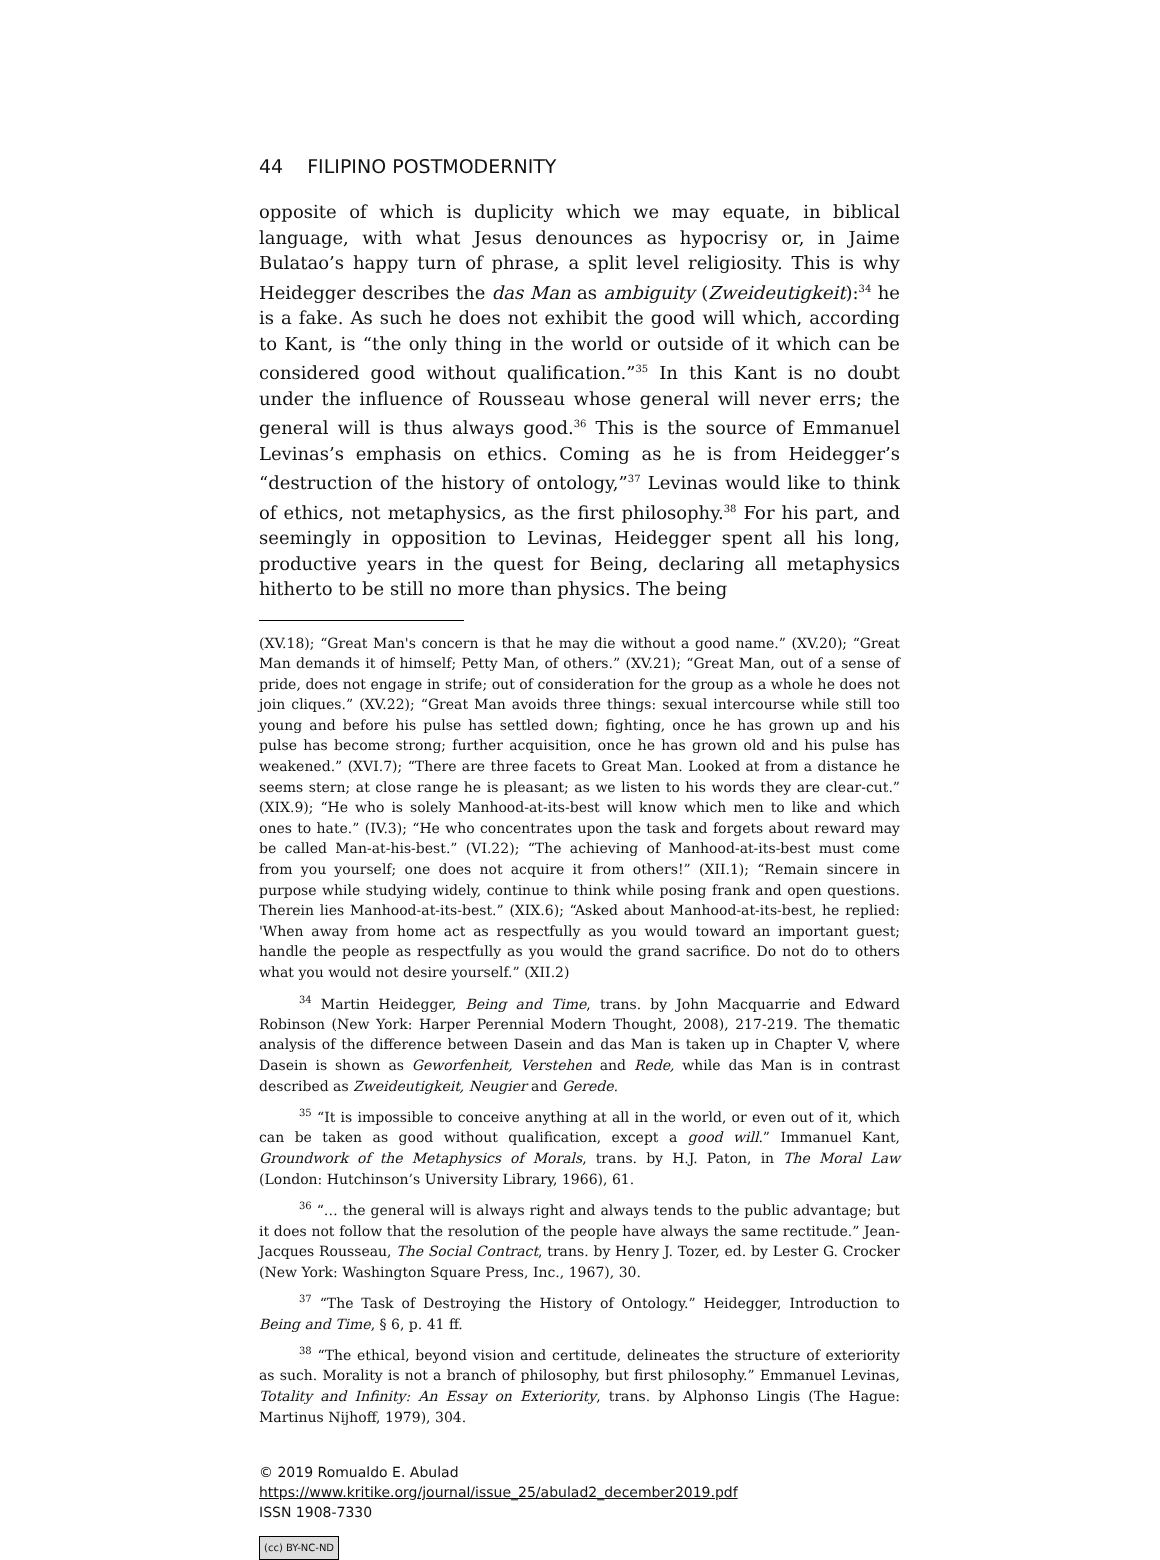44 FILIPINO POSTMODERNITY
opposite of which is duplicity which we may equate, in biblical language, with what Jesus denounces as hypocrisy or, in Jaime Bulatao’s happy turn of phrase, a split level religiosity. This is why Heidegger describes the das Man as ambiguity (Zweideutigkeit):<sup>34</sup> he is a fake. As such he does not exhibit the good will which, according to Kant, is “the only thing in the world or outside of it which can be considered good without qualification.”<sup>35</sup> In this Kant is no doubt under the influence of Rousseau whose general will never errs; the general will is thus always good.<sup>36</sup> This is the source of Emmanuel Levinas’s emphasis on ethics. Coming as he is from Heidegger’s “destruction of the history of ontology,”<sup>37</sup> Levinas would like to think of ethics, not metaphysics, as the first philosophy.<sup>38</sup> For his part, and seemingly in opposition to Levinas, Heidegger spent all his long, productive years in the quest for Being, declaring all metaphysics hitherto to be still no more than physics. The being
(XV.18); “Great Man's concern is that he may die without a good name.” (XV.20); “Great Man demands it of himself; Petty Man, of others.” (XV.21); “Great Man, out of a sense of pride, does not engage in strife; out of consideration for the group as a whole he does not join cliques.” (XV.22); “Great Man avoids three things: sexual intercourse while still too young and before his pulse has settled down; fighting, once he has grown up and his pulse has become strong; further acquisition, once he has grown old and his pulse has weakened.” (XVI.7); “There are three facets to Great Man. Looked at from a distance he seems stern; at close range he is pleasant; as we listen to his words they are clear-cut.” (XIX.9); “He who is solely Manhood-at-its-best will know which men to like and which ones to hate.” (IV.3); “He who concentrates upon the task and forgets about reward may be called Man-at-his-best.” (VI.22); “The achieving of Manhood-at-its-best must come from you yourself; one does not acquire it from others!” (XII.1); “Remain sincere in purpose while studying widely, continue to think while posing frank and open questions. Therein lies Manhood-at-its-best.” (XIX.6); “Asked about Manhood-at-its-best, he replied: 'When away from home act as respectfully as you would toward an important guest; handle the people as respectfully as you would the grand sacrifice. Do not do to others what you would not desire yourself.” (XII.2)
<sup>34</sup> Martin Heidegger, Being and Time, trans. by John Macquarrie and Edward Robinson (New York: Harper Perennial Modern Thought, 2008), 217-219. The thematic analysis of the difference between Dasein and das Man is taken up in Chapter V, where Dasein is shown as Geworfenheit, Verstehen and Rede, while das Man is in contrast described as Zweideutigkeit, Neugier and Gerede.
<sup>35</sup> “It is impossible to conceive anything at all in the world, or even out of it, which can be taken as good without qualification, except a good will.” Immanuel Kant, Groundwork of the Metaphysics of Morals, trans. by H.J. Paton, in The Moral Law (London: Hutchinson’s University Library, 1966), 61.
<sup>36</sup> “… the general will is always right and always tends to the public advantage; but it does not follow that the resolution of the people have always the same rectitude.” Jean-Jacques Rousseau, The Social Contract, trans. by Henry J. Tozer, ed. by Lester G. Crocker (New York: Washington Square Press, Inc., 1967), 30.
<sup>37</sup> “The Task of Destroying the History of Ontology.” Heidegger, Introduction to Being and Time, § 6, p. 41 ff.
<sup>38</sup> “The ethical, beyond vision and certitude, delineates the structure of exteriority as such. Morality is not a branch of philosophy, but first philosophy.” Emmanuel Levinas, Totality and Infinity: An Essay on Exteriority, trans. by Alphonso Lingis (The Hague: Martinus Nijhoff, 1979), 304.
© 2019 Romualdo E. Abulad
https://www.kritike.org/journal/issue_25/abulad2_december2019.pdf
ISSN 1908-7330
(cc) BY-NC-ND